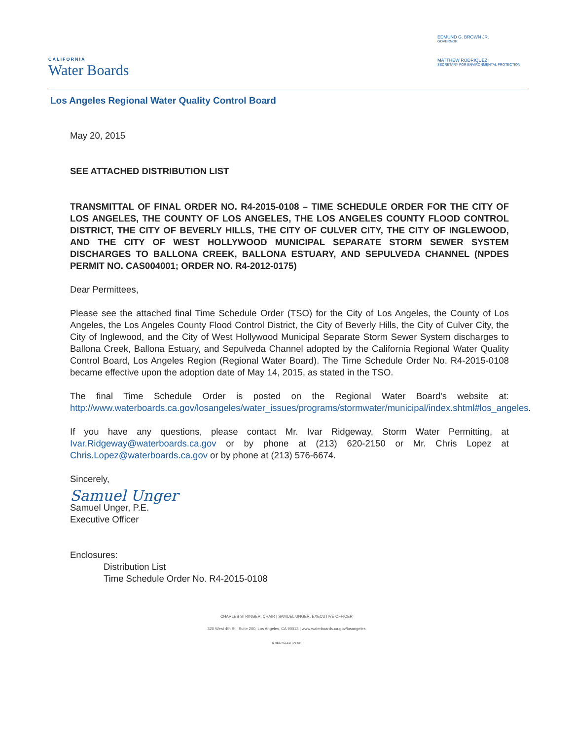CALIFORNIA
Water Boards
EDMUND G. BROWN JR.
GOVERNOR
MATTHEW RODRIQUEZ
SECRETARY FOR ENVIRONMENTAL PROTECTION
Los Angeles Regional Water Quality Control Board
May 20, 2015
SEE ATTACHED DISTRIBUTION LIST
TRANSMITTAL OF FINAL ORDER NO. R4-2015-0108 – TIME SCHEDULE ORDER FOR THE CITY OF LOS ANGELES, THE COUNTY OF LOS ANGELES, THE LOS ANGELES COUNTY FLOOD CONTROL DISTRICT, THE CITY OF BEVERLY HILLS, THE CITY OF CULVER CITY, THE CITY OF INGLEWOOD, AND THE CITY OF WEST HOLLYWOOD MUNICIPAL SEPARATE STORM SEWER SYSTEM DISCHARGES TO BALLONA CREEK, BALLONA ESTUARY, AND SEPULVEDA CHANNEL (NPDES PERMIT NO. CAS004001; ORDER NO. R4-2012-0175)
Dear Permittees,
Please see the attached final Time Schedule Order (TSO) for the City of Los Angeles, the County of Los Angeles, the Los Angeles County Flood Control District, the City of Beverly Hills, the City of Culver City, the City of Inglewood, and the City of West Hollywood Municipal Separate Storm Sewer System discharges to Ballona Creek, Ballona Estuary, and Sepulveda Channel adopted by the California Regional Water Quality Control Board, Los Angeles Region (Regional Water Board). The Time Schedule Order No. R4-2015-0108 became effective upon the adoption date of May 14, 2015, as stated in the TSO.
The final Time Schedule Order is posted on the Regional Water Board's website at: http://www.waterboards.ca.gov/losangeles/water_issues/programs/stormwater/municipal/index.shtml#los_angeles.
If you have any questions, please contact Mr. Ivar Ridgeway, Storm Water Permitting, at Ivar.Ridgeway@waterboards.ca.gov or by phone at (213) 620-2150 or Mr. Chris Lopez at Chris.Lopez@waterboards.ca.gov or by phone at (213) 576-6674.
Sincerely,
Samuel Unger
Samuel Unger, P.E.
Executive Officer
Enclosures:
Distribution List
Time Schedule Order No. R4-2015-0108
CHARLES STRINGER, CHAIR | SAMUEL UNGER, EXECUTIVE OFFICER
320 West 4th St., Suite 200, Los Angeles, CA 90013 | www.waterboards.ca.gov/losangeles
♻ RECYCLED PAPER